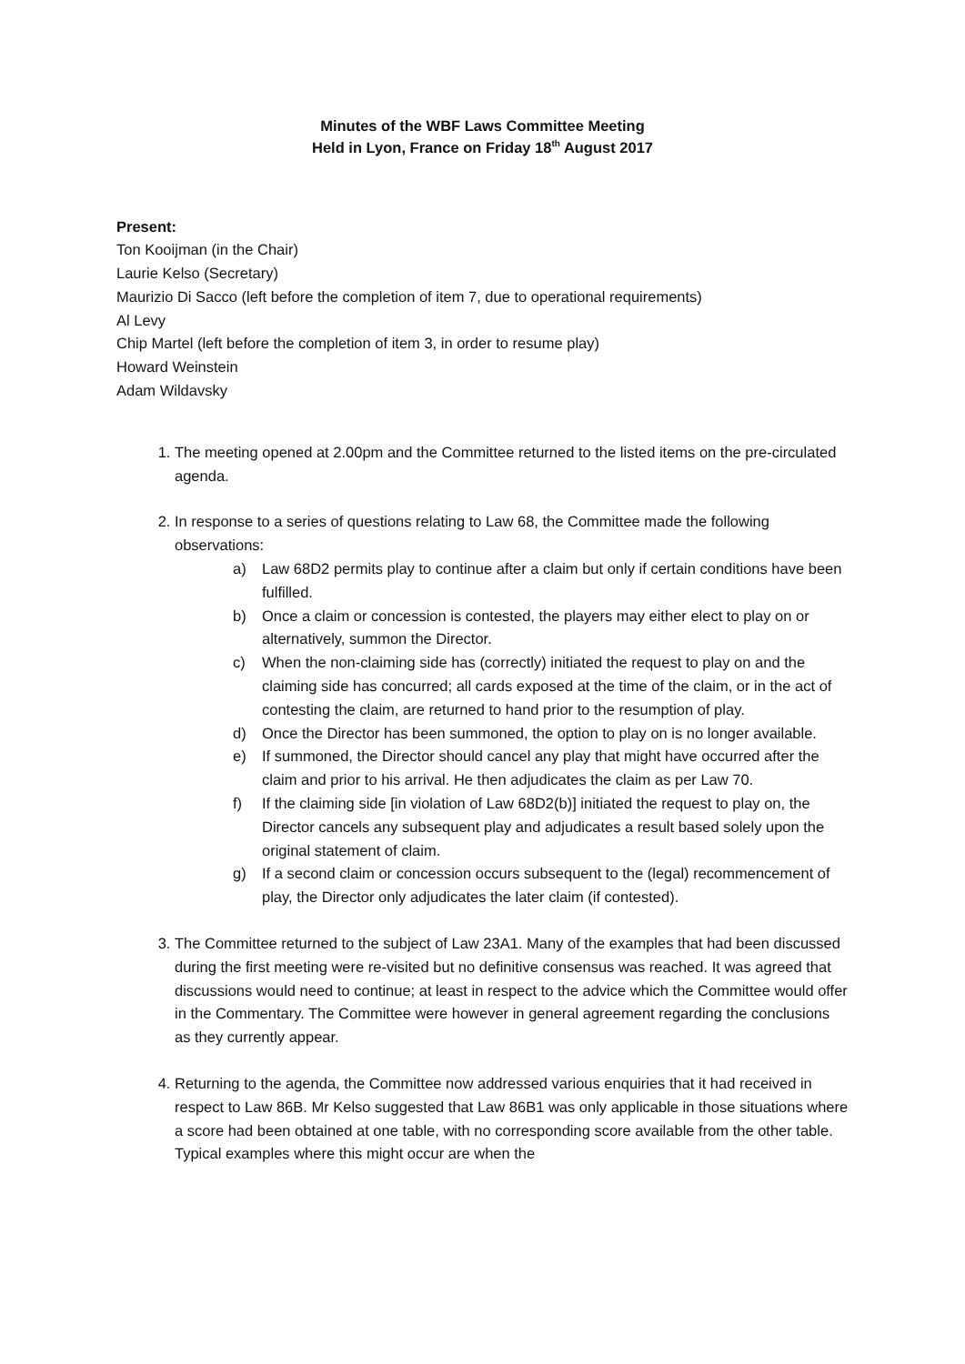Minutes of the WBF Laws Committee Meeting
Held in Lyon, France on Friday 18<sup>th</sup> August 2017
Present:
Ton Kooijman (in the Chair)
Laurie Kelso (Secretary)
Maurizio Di Sacco (left before the completion of item 7, due to operational requirements)
Al Levy
Chip Martel (left before the completion of item 3, in order to resume play)
Howard Weinstein
Adam Wildavsky
1. The meeting opened at 2.00pm and the Committee returned to the listed items on the pre-circulated agenda.
2. In response to a series of questions relating to Law 68, the Committee made the following observations:
a) Law 68D2 permits play to continue after a claim but only if certain conditions have been fulfilled.
b) Once a claim or concession is contested, the players may either elect to play on or alternatively, summon the Director.
c) When the non-claiming side has (correctly) initiated the request to play on and the claiming side has concurred; all cards exposed at the time of the claim, or in the act of contesting the claim, are returned to hand prior to the resumption of play.
d) Once the Director has been summoned, the option to play on is no longer available.
e) If summoned, the Director should cancel any play that might have occurred after the claim and prior to his arrival. He then adjudicates the claim as per Law 70.
f) If the claiming side [in violation of Law 68D2(b)] initiated the request to play on, the Director cancels any subsequent play and adjudicates a result based solely upon the original statement of claim.
g) If a second claim or concession occurs subsequent to the (legal) recommencement of play, the Director only adjudicates the later claim (if contested).
3. The Committee returned to the subject of Law 23A1. Many of the examples that had been discussed during the first meeting were re-visited but no definitive consensus was reached. It was agreed that discussions would need to continue; at least in respect to the advice which the Committee would offer in the Commentary. The Committee were however in general agreement regarding the conclusions as they currently appear.
4. Returning to the agenda, the Committee now addressed various enquiries that it had received in respect to Law 86B. Mr Kelso suggested that Law 86B1 was only applicable in those situations where a score had been obtained at one table, with no corresponding score available from the other table. Typical examples where this might occur are when the